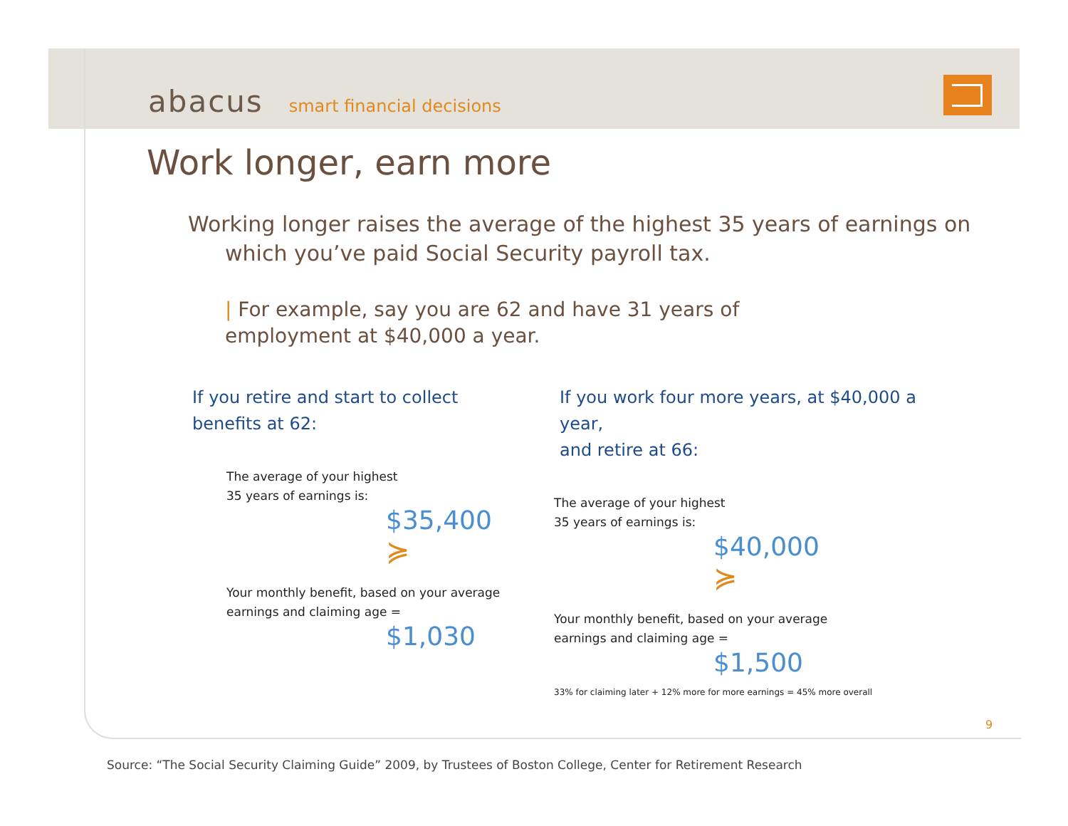abacus smart financial decisions
Work longer, earn more
Working longer raises the average of the highest 35 years of earnings on which you’ve paid Social Security payroll tax.
| For example, say you are 62 and have 31 years of employment at $40,000 a year.
If you retire and start to collect
benefits at 62:
The average of your highest
35 years of earnings is:
$35,400
≽
Your monthly benefit, based on your average
earnings and claiming age =
$1,030
If you work four more years, at $40,000 a year,
and retire at 66:
The average of your highest
35 years of earnings is:
$40,000
≽
Your monthly benefit, based on your average
earnings and claiming age =
$1,500
33% for claiming later + 12% more for more earnings = 45% more overall
9
Source: “The Social Security Claiming Guide” 2009, by Trustees of Boston College, Center for Retirement Research